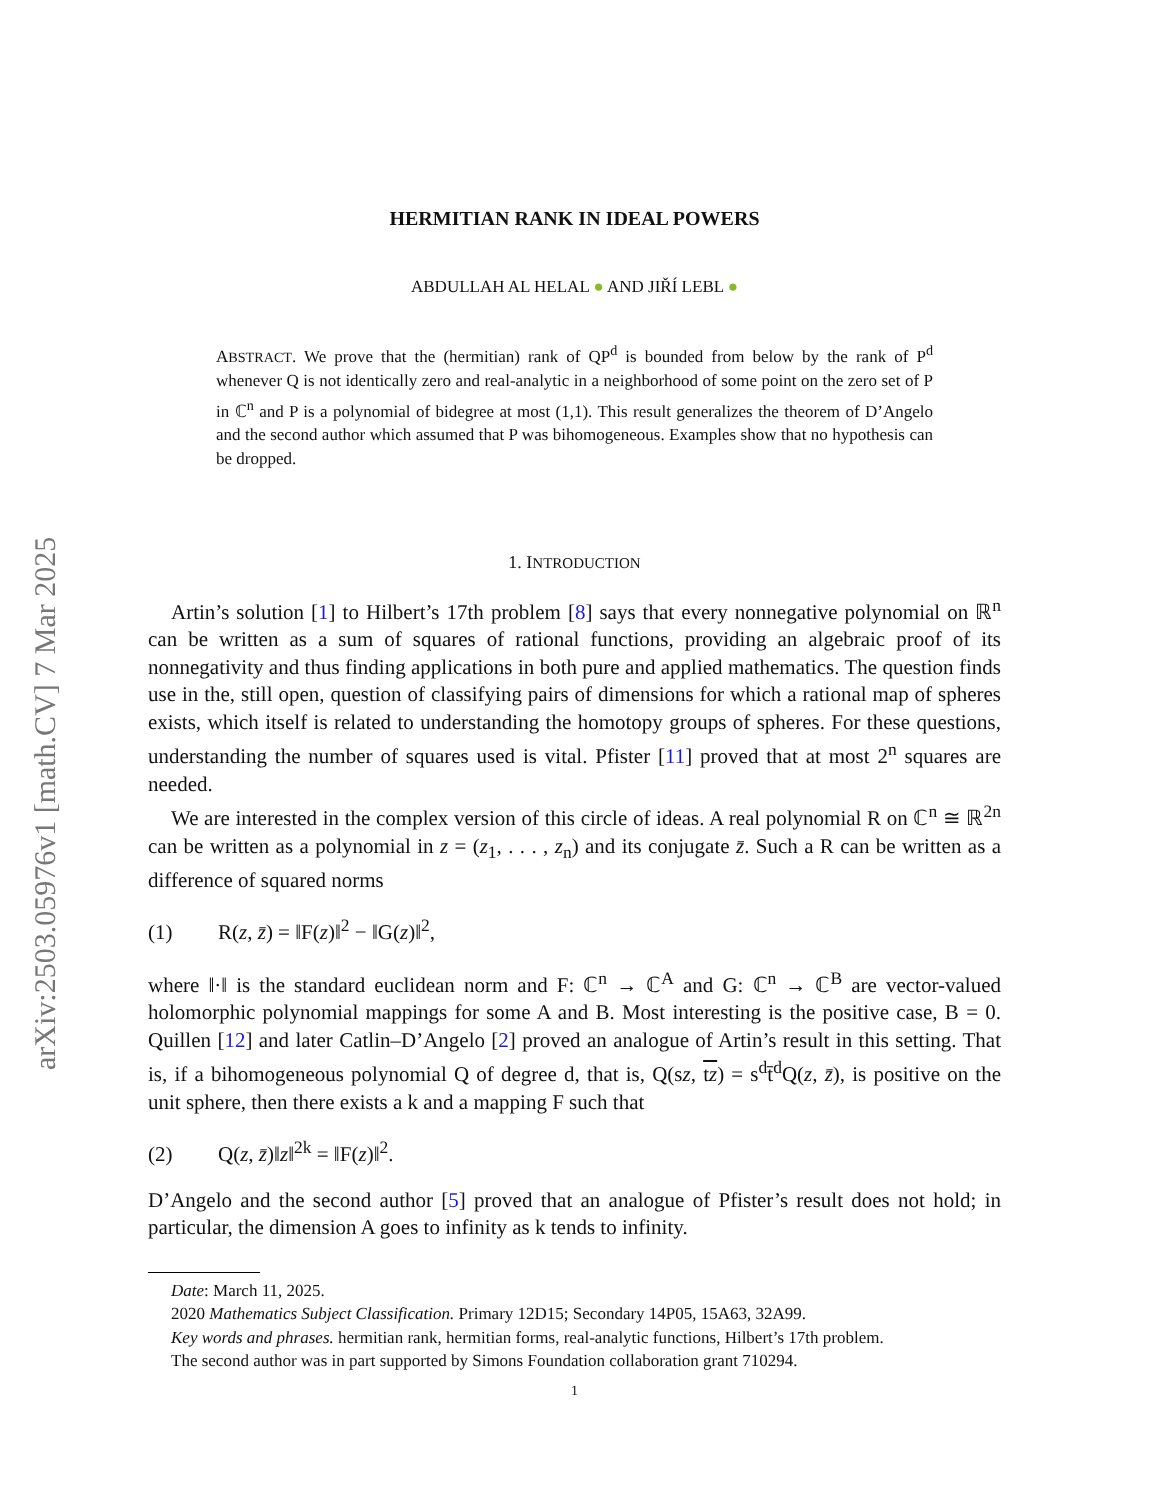arXiv:2503.05976v1 [math.CV] 7 Mar 2025
HERMITIAN RANK IN IDEAL POWERS
ABDULLAH AL HELAL ● AND JIŘÍ LEBL ●
ABSTRACT. We prove that the (hermitian) rank of QP<sup>d</sup> is bounded from below by the rank of P<sup>d</sup> whenever Q is not identically zero and real-analytic in a neighborhood of some point on the zero set of P in ℂ<sup>n</sup> and P is a polynomial of bidegree at most (1,1). This result generalizes the theorem of D’Angelo and the second author which assumed that P was bihomogeneous. Examples show that no hypothesis can be dropped.
1. INTRODUCTION
Artin’s solution [1] to Hilbert’s 17th problem [8] says that every nonnegative polynomial on ℝ<sup>n</sup> can be written as a sum of squares of rational functions, providing an algebraic proof of its nonnegativity and thus finding applications in both pure and applied mathematics. The question finds use in the, still open, question of classifying pairs of dimensions for which a rational map of spheres exists, which itself is related to understanding the homotopy groups of spheres. For these questions, understanding the number of squares used is vital. Pfister [11] proved that at most 2<sup>n</sup> squares are needed.
We are interested in the complex version of this circle of ideas. A real polynomial R on ℂ<sup>n</sup> ≅ ℝ<sup>2n</sup> can be written as a polynomial in z = (z<sub>1</sub>, . . . , z<sub>n</sub>) and its conjugate z̄. Such a R can be written as a difference of squared norms
(1) R(z, z̄) = ‖F(z)‖<sup>2</sup> − ‖G(z)‖<sup>2</sup>,
where ‖·‖ is the standard euclidean norm and F: ℂ<sup>n</sup> → ℂ<sup>A</sup> and G: ℂ<sup>n</sup> → ℂ<sup>B</sup> are vector-valued holomorphic polynomial mappings for some A and B. Most interesting is the positive case, B = 0. Quillen [12] and later Catlin–D’Angelo [2] proved an analogue of Artin’s result in this setting. That is, if a bihomogeneous polynomial Q of degree d, that is, Q(sz, tz) = s<sup>d</sup>t̄<sup>d</sup>Q(z, z̄), is positive on the unit sphere, then there exists a k and a mapping F such that
(2) Q(z, z̄)‖z‖<sup>2k</sup> = ‖F(z)‖<sup>2</sup>.
D’Angelo and the second author [5] proved that an analogue of Pfister’s result does not hold; in particular, the dimension A goes to infinity as k tends to infinity.
Date: March 11, 2025.
2020 Mathematics Subject Classification. Primary 12D15; Secondary 14P05, 15A63, 32A99.
Key words and phrases. hermitian rank, hermitian forms, real-analytic functions, Hilbert’s 17th problem.
The second author was in part supported by Simons Foundation collaboration grant 710294.
1